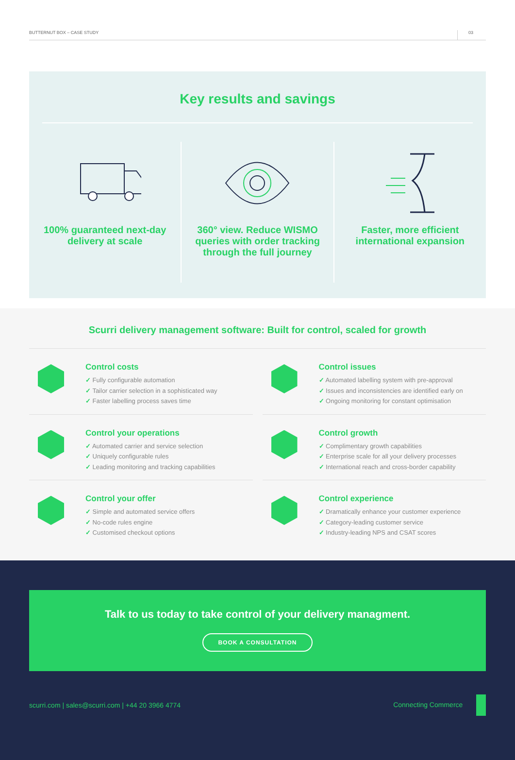BUTTERNUT BOX – CASE STUDY 03
Key results and savings
100% guaranteed next-day delivery at scale
360° view. Reduce WISMO queries with order tracking through the full journey
Faster, more efficient international expansion
Scurri delivery management software: Built for control, scaled for growth
Control costs
✓ Fully configurable automation
✓ Tailor carrier selection in a sophisticated way
✓ Faster labelling process saves time
Control issues
✓ Automated labelling system with pre-approval
✓ Issues and inconsistencies are identified early on
✓ Ongoing monitoring for constant optimisation
Control your operations
✓ Automated carrier and service selection
✓ Uniquely configurable rules
✓ Leading monitoring and tracking capabilities
Control growth
✓ Complimentary growth capabilities
✓ Enterprise scale for all your delivery processes
✓ International reach and cross-border capability
Control your offer
✓ Simple and automated service offers
✓ No-code rules engine
✓ Customised checkout options
Control experience
✓ Dramatically enhance your customer experience
✓ Category-leading customer service
✓ Industry-leading NPS and CSAT scores
Talk to us today to take control of your delivery managment.
BOOK A CONSULTATION
scurri.com | sales@scurri.com | +44 20 3966 4774 Connecting Commerce